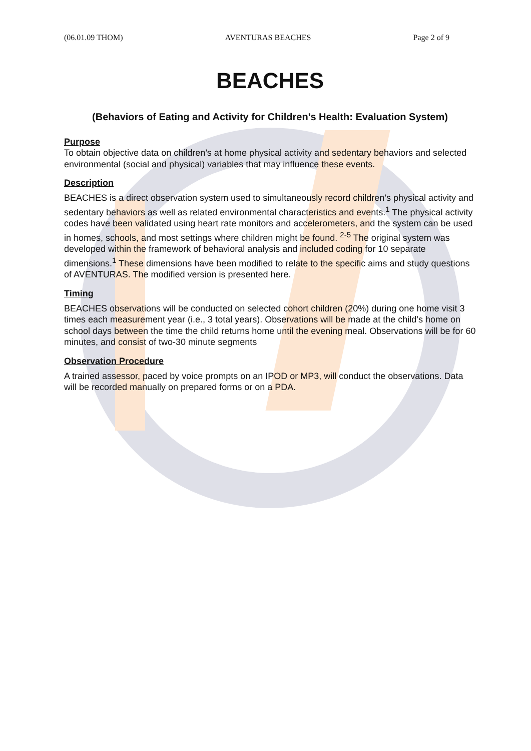(06.01.09 THOM) AVENTURAS BEACHES Page 2 of 9
BEACHES
(Behaviors of Eating and Activity for Children’s Health: Evaluation System)
Purpose
To obtain objective data on children’s at home physical activity and sedentary behaviors and selected environmental (social and physical) variables that may influence these events.
Description
BEACHES is a direct observation system used to simultaneously record children’s physical activity and sedentary behaviors as well as related environmental characteristics and events.<sup>1</sup> The physical activity codes have been validated using heart rate monitors and accelerometers, and the system can be used in homes, schools, and most settings where children might be found. <sup>2-5</sup> The original system was developed within the framework of behavioral analysis and included coding for 10 separate dimensions.<sup>1</sup> These dimensions have been modified to relate to the specific aims and study questions of AVENTURAS. The modified version is presented here.
Timing
BEACHES observations will be conducted on selected cohort children (20%) during one home visit 3 times each measurement year (i.e., 3 total years). Observations will be made at the child’s home on school days between the time the child returns home until the evening meal. Observations will be for 60 minutes, and consist of two-30 minute segments
Observation Procedure
A trained assessor, paced by voice prompts on an IPOD or MP3, will conduct the observations. Data will be recorded manually on prepared forms or on a PDA.